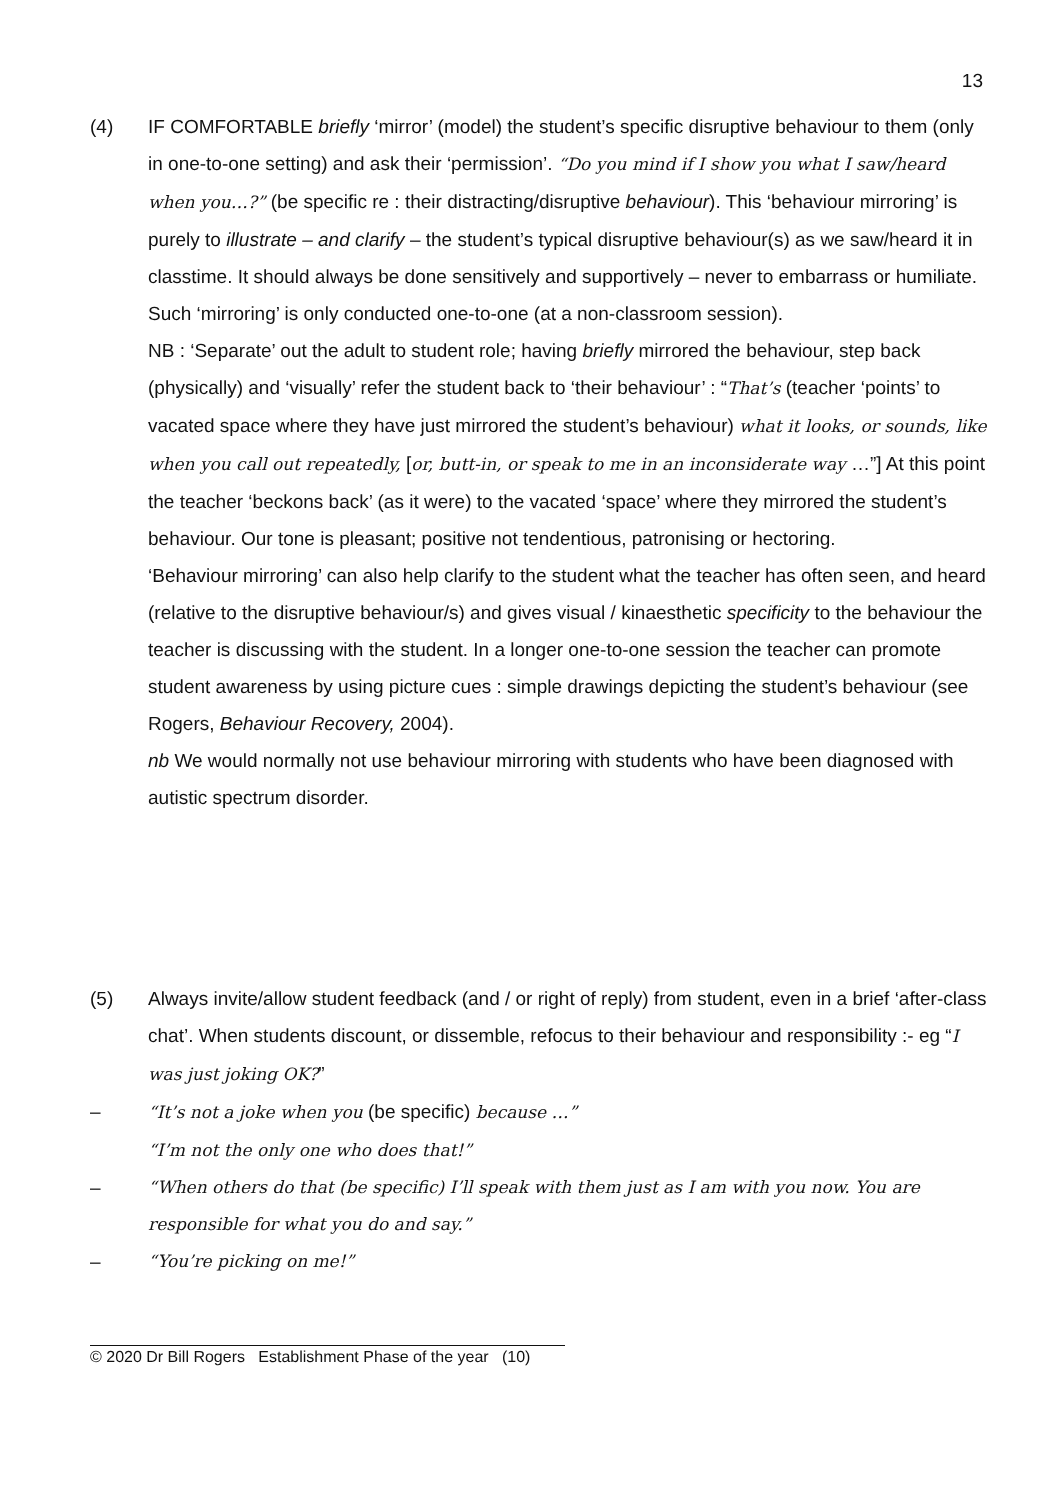13
(4) IF COMFORTABLE briefly ‘mirror’ (model) the student’s specific disruptive behaviour to them (only in one-to-one setting) and ask their ‘permission’. “Do you mind if I show you what I saw/heard when you…?” (be specific re : their distracting/disruptive behaviour). This ‘behaviour mirroring’ is purely to illustrate – and clarify – the student’s typical disruptive behaviour(s) as we saw/heard it in classtime. It should always be done sensitively and supportively – never to embarrass or humiliate. Such ‘mirroring’ is only conducted one-to-one (at a non-classroom session).
NB : ‘Separate’ out the adult to student role; having briefly mirrored the behaviour, step back (physically) and ‘visually’ refer the student back to ‘their behaviour’ : “That’s (teacher ‘points’ to vacated space where they have just mirrored the student’s behaviour) what it looks, or sounds, like when you call out repeatedly, [or, butt-in, or speak to me in an inconsiderate way …”] At this point the teacher ‘beckons back’ (as it were) to the vacated ‘space’ where they mirrored the student’s behaviour. Our tone is pleasant; positive not tendentious, patronising or hectoring.
‘Behaviour mirroring’ can also help clarify to the student what the teacher has often seen, and heard (relative to the disruptive behaviour/s) and gives visual / kinaesthetic specificity to the behaviour the teacher is discussing with the student. In a longer one-to-one session the teacher can promote student awareness by using picture cues : simple drawings depicting the student’s behaviour (see Rogers, Behaviour Recovery, 2004).
nb We would normally not use behaviour mirroring with students who have been diagnosed with autistic spectrum disorder.
(5) Always invite/allow student feedback (and / or right of reply) from student, even in a brief ‘after-class chat’. When students discount, or dissemble, refocus to their behaviour and responsibility :- eg “I was just joking OK?”
– “It’s not a joke when you (be specific) because …”
“I’m not the only one who does that!”
– “When others do that (be specific) I’ll speak with them just as I am with you now. You are responsible for what you do and say.”
– “You’re picking on me!”
© 2020 Dr Bill Rogers Establishment Phase of the year (10)